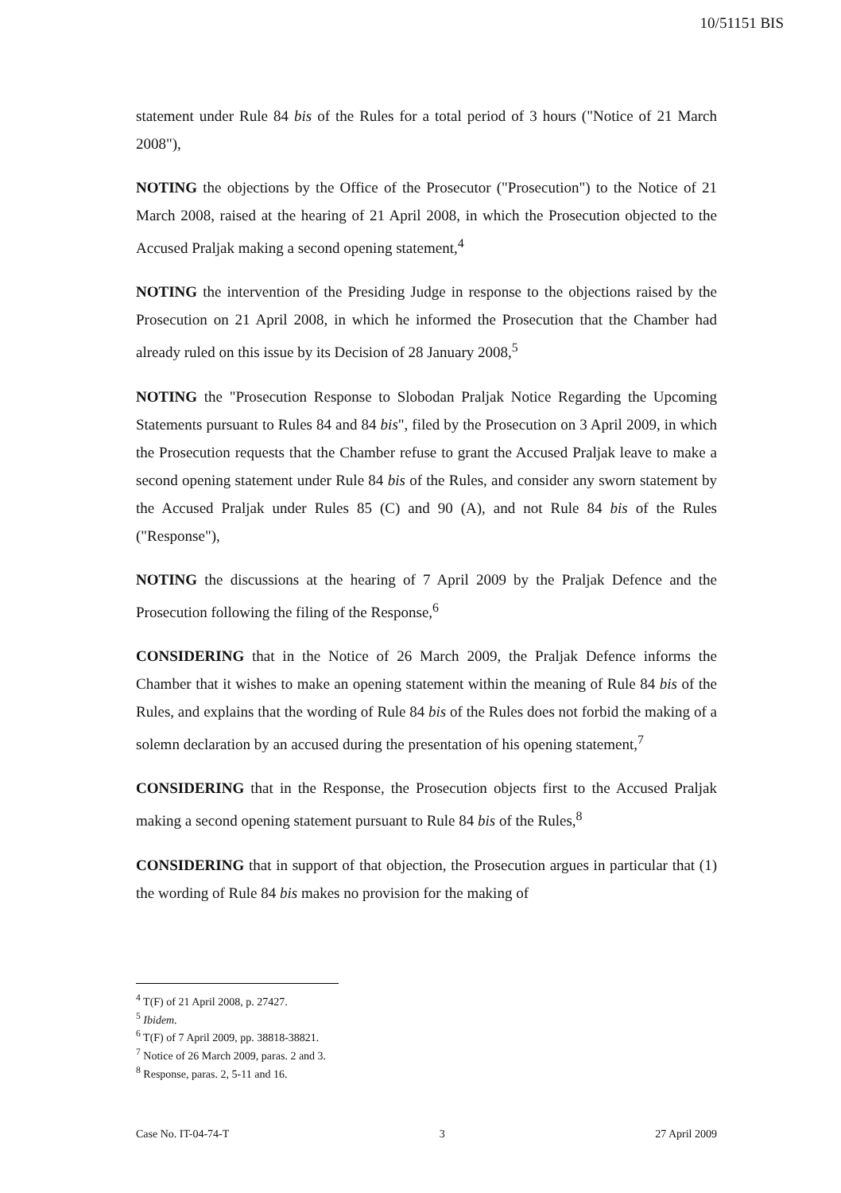10/51151 BIS
statement under Rule 84 bis of the Rules for a total period of 3 hours ("Notice of 21 March 2008"),
NOTING the objections by the Office of the Prosecutor ("Prosecution") to the Notice of 21 March 2008, raised at the hearing of 21 April 2008, in which the Prosecution objected to the Accused Praljak making a second opening statement,<sup>4</sup>
NOTING the intervention of the Presiding Judge in response to the objections raised by the Prosecution on 21 April 2008, in which he informed the Prosecution that the Chamber had already ruled on this issue by its Decision of 28 January 2008,<sup>5</sup>
NOTING the "Prosecution Response to Slobodan Praljak Notice Regarding the Upcoming Statements pursuant to Rules 84 and 84 bis", filed by the Prosecution on 3 April 2009, in which the Prosecution requests that the Chamber refuse to grant the Accused Praljak leave to make a second opening statement under Rule 84 bis of the Rules, and consider any sworn statement by the Accused Praljak under Rules 85 (C) and 90 (A), and not Rule 84 bis of the Rules ("Response"),
NOTING the discussions at the hearing of 7 April 2009 by the Praljak Defence and the Prosecution following the filing of the Response,<sup>6</sup>
CONSIDERING that in the Notice of 26 March 2009, the Praljak Defence informs the Chamber that it wishes to make an opening statement within the meaning of Rule 84 bis of the Rules, and explains that the wording of Rule 84 bis of the Rules does not forbid the making of a solemn declaration by an accused during the presentation of his opening statement,<sup>7</sup>
CONSIDERING that in the Response, the Prosecution objects first to the Accused Praljak making a second opening statement pursuant to Rule 84 bis of the Rules,<sup>8</sup>
CONSIDERING that in support of that objection, the Prosecution argues in particular that (1) the wording of Rule 84 bis makes no provision for the making of
<sup>4</sup> T(F) of 21 April 2008, p. 27427.
<sup>5</sup> Ibidem.
<sup>6</sup> T(F) of 7 April 2009, pp. 38818-38821.
<sup>7</sup> Notice of 26 March 2009, paras. 2 and 3.
<sup>8</sup> Response, paras. 2, 5-11 and 16.
Case No. IT-04-74-T 3 27 April 2009